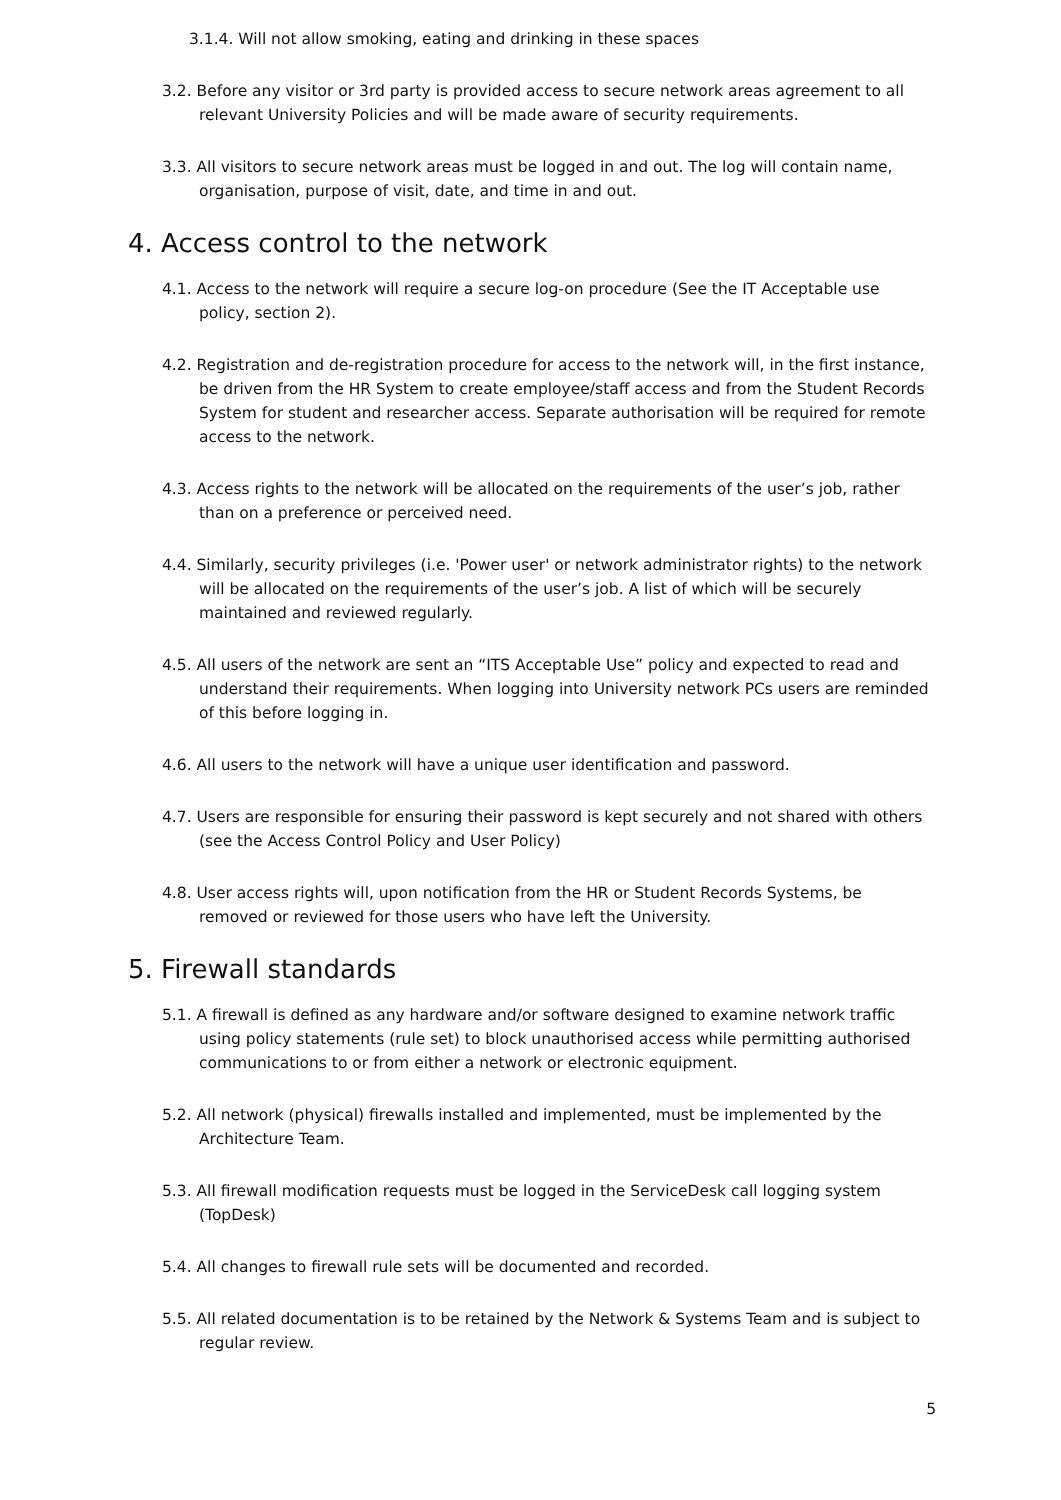3.1.4. Will not allow smoking, eating and drinking in these spaces
3.2. Before any visitor or 3rd party is provided access to secure network areas agreement to all relevant University Policies and will be made aware of security requirements.
3.3. All visitors to secure network areas must be logged in and out. The log will contain name, organisation, purpose of visit, date, and time in and out.
4. Access control to the network
4.1. Access to the network will require a secure log-on procedure (See the IT Acceptable use policy, section 2).
4.2. Registration and de-registration procedure for access to the network will, in the first instance, be driven from the HR System to create employee/staff access and from the Student Records System for student and researcher access. Separate authorisation will be required for remote access to the network.
4.3. Access rights to the network will be allocated on the requirements of the user’s job, rather than on a preference or perceived need.
4.4. Similarly, security privileges (i.e. 'Power user' or network administrator rights) to the network will be allocated on the requirements of the user’s job. A list of which will be securely maintained and reviewed regularly.
4.5. All users of the network are sent an “ITS Acceptable Use” policy and expected to read and understand their requirements. When logging into University network PCs users are reminded of this before logging in.
4.6. All users to the network will have a unique user identification and password.
4.7. Users are responsible for ensuring their password is kept securely and not shared with others (see the Access Control Policy and User Policy)
4.8. User access rights will, upon notification from the HR or Student Records Systems, be removed or reviewed for those users who have left the University.
5. Firewall standards
5.1. A firewall is defined as any hardware and/or software designed to examine network traffic using policy statements (rule set) to block unauthorised access while permitting authorised communications to or from either a network or electronic equipment.
5.2. All network (physical) firewalls installed and implemented, must be implemented by the Architecture Team.
5.3. All firewall modification requests must be logged in the ServiceDesk call logging system (TopDesk)
5.4. All changes to firewall rule sets will be documented and recorded.
5.5. All related documentation is to be retained by the Network & Systems Team and is subject to regular review.
5